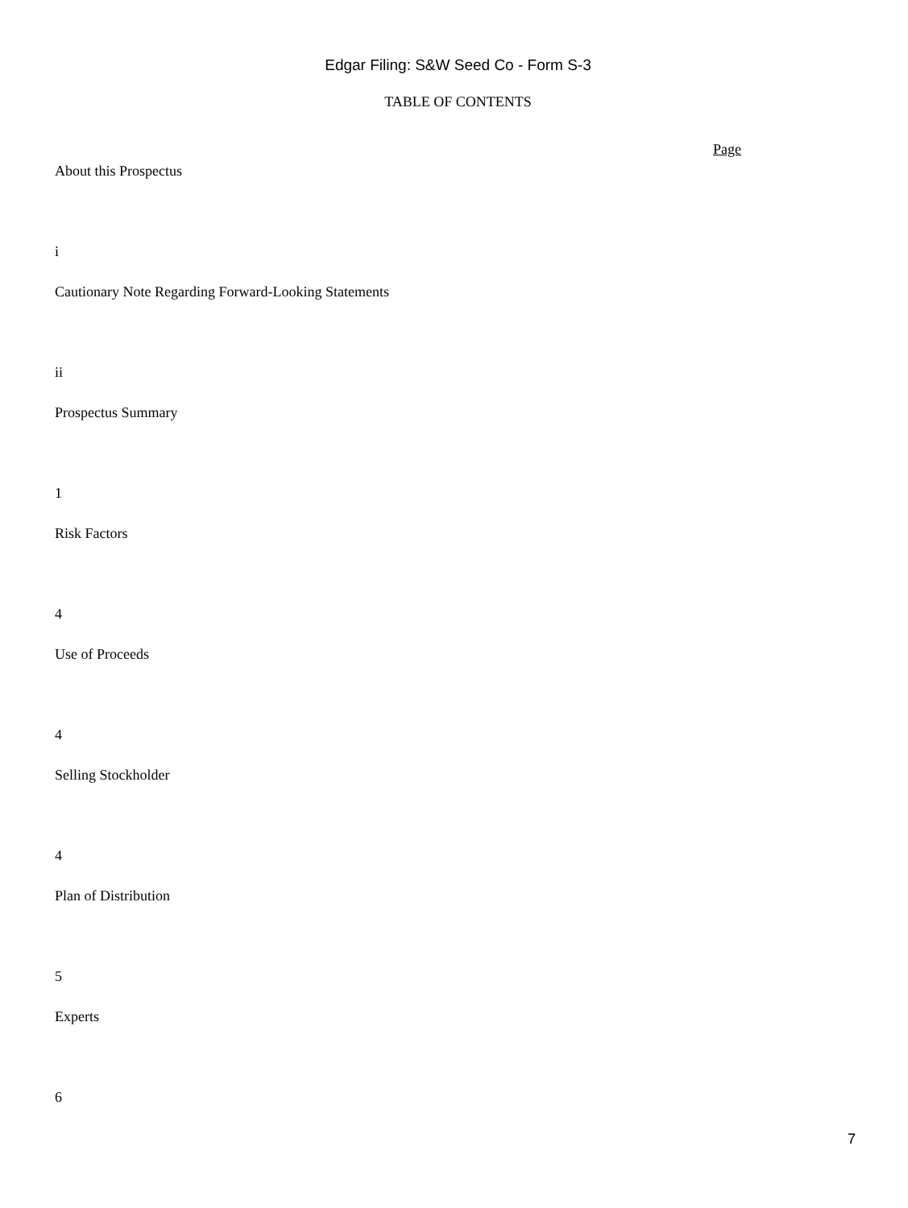Edgar Filing: S&W Seed Co - Form S-3
TABLE OF CONTENTS
Page
About this Prospectus
i
Cautionary Note Regarding Forward-Looking Statements
ii
Prospectus Summary
1
Risk Factors
4
Use of Proceeds
4
Selling Stockholder
4
Plan of Distribution
5
Experts
6
7